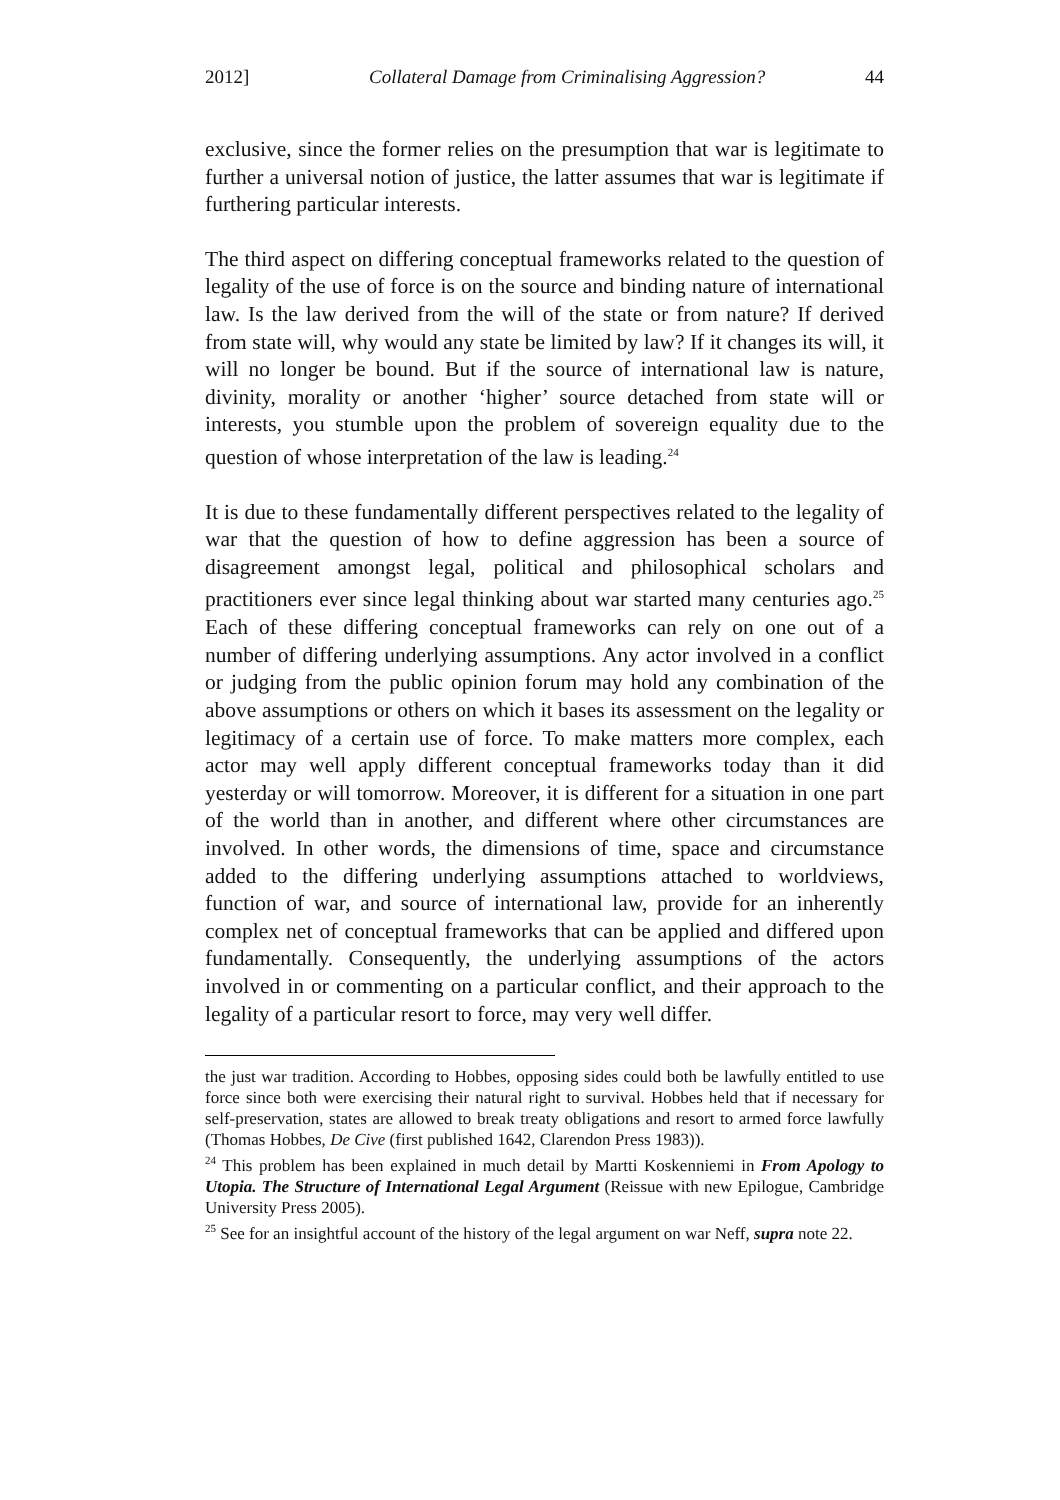2012] Collateral Damage from Criminalising Aggression? 44
exclusive, since the former relies on the presumption that war is legitimate to further a universal notion of justice, the latter assumes that war is legitimate if furthering particular interests.
The third aspect on differing conceptual frameworks related to the question of legality of the use of force is on the source and binding nature of international law. Is the law derived from the will of the state or from nature? If derived from state will, why would any state be limited by law? If it changes its will, it will no longer be bound. But if the source of international law is nature, divinity, morality or another ‘higher’ source detached from state will or interests, you stumble upon the problem of sovereign equality due to the question of whose interpretation of the law is leading.<sup>24</sup>
It is due to these fundamentally different perspectives related to the legality of war that the question of how to define aggression has been a source of disagreement amongst legal, political and philosophical scholars and practitioners ever since legal thinking about war started many centuries ago.<sup>25</sup> Each of these differing conceptual frameworks can rely on one out of a number of differing underlying assumptions. Any actor involved in a conflict or judging from the public opinion forum may hold any combination of the above assumptions or others on which it bases its assessment on the legality or legitimacy of a certain use of force. To make matters more complex, each actor may well apply different conceptual frameworks today than it did yesterday or will tomorrow. Moreover, it is different for a situation in one part of the world than in another, and different where other circumstances are involved. In other words, the dimensions of time, space and circumstance added to the differing underlying assumptions attached to worldviews, function of war, and source of international law, provide for an inherently complex net of conceptual frameworks that can be applied and differed upon fundamentally. Consequently, the underlying assumptions of the actors involved in or commenting on a particular conflict, and their approach to the legality of a particular resort to force, may very well differ.
the just war tradition. According to Hobbes, opposing sides could both be lawfully entitled to use force since both were exercising their natural right to survival. Hobbes held that if necessary for self-preservation, states are allowed to break treaty obligations and resort to armed force lawfully (Thomas Hobbes, De Cive (first published 1642, Clarendon Press 1983)).
<sup>24</sup> This problem has been explained in much detail by Martti Koskenniemi in From Apology to Utopia. The Structure of International Legal Argument (Reissue with new Epilogue, Cambridge University Press 2005).
<sup>25</sup> See for an insightful account of the history of the legal argument on war Neff, supra note 22.